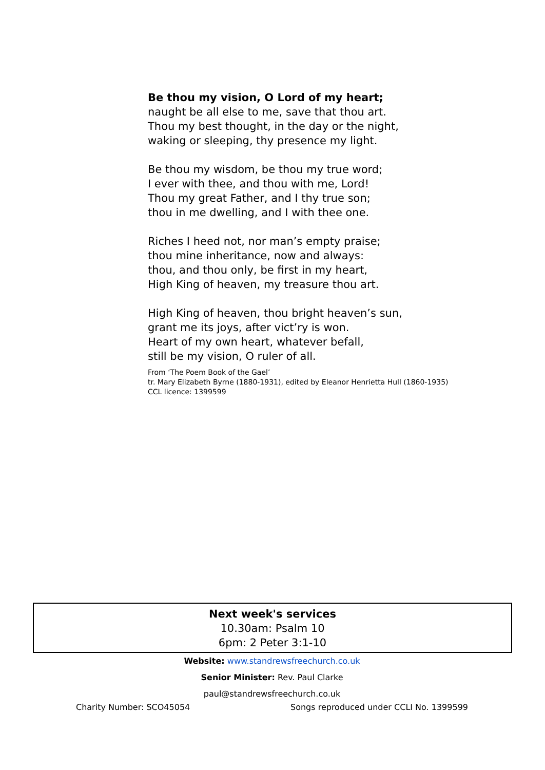Be thou my vision, O Lord of my heart;
naught be all else to me, save that thou art.
Thou my best thought, in the day or the night,
waking or sleeping, thy presence my light.
Be thou my wisdom, be thou my true word;
I ever with thee, and thou with me, Lord!
Thou my great Father, and I thy true son;
thou in me dwelling, and I with thee one.
Riches I heed not, nor man’s empty praise;
thou mine inheritance, now and always:
thou, and thou only, be first in my heart,
High King of heaven, my treasure thou art.
High King of heaven, thou bright heaven’s sun,
grant me its joys, after vict’ry is won.
Heart of my own heart, whatever befall,
still be my vision, O ruler of all.
From ‘The Poem Book of the Gael’
tr. Mary Elizabeth Byrne (1880-1931), edited by Eleanor Henrietta Hull (1860-1935)
CCL licence: 1399599
Next week's services
10.30am: Psalm 10
6pm: 2 Peter 3:1-10
Website: www.standrewsfreechurch.co.uk
Senior Minister: Rev. Paul Clarke
paul@standrewsfreechurch.co.uk
Charity Number: SCO45054 Songs reproduced under CCLI No. 1399599